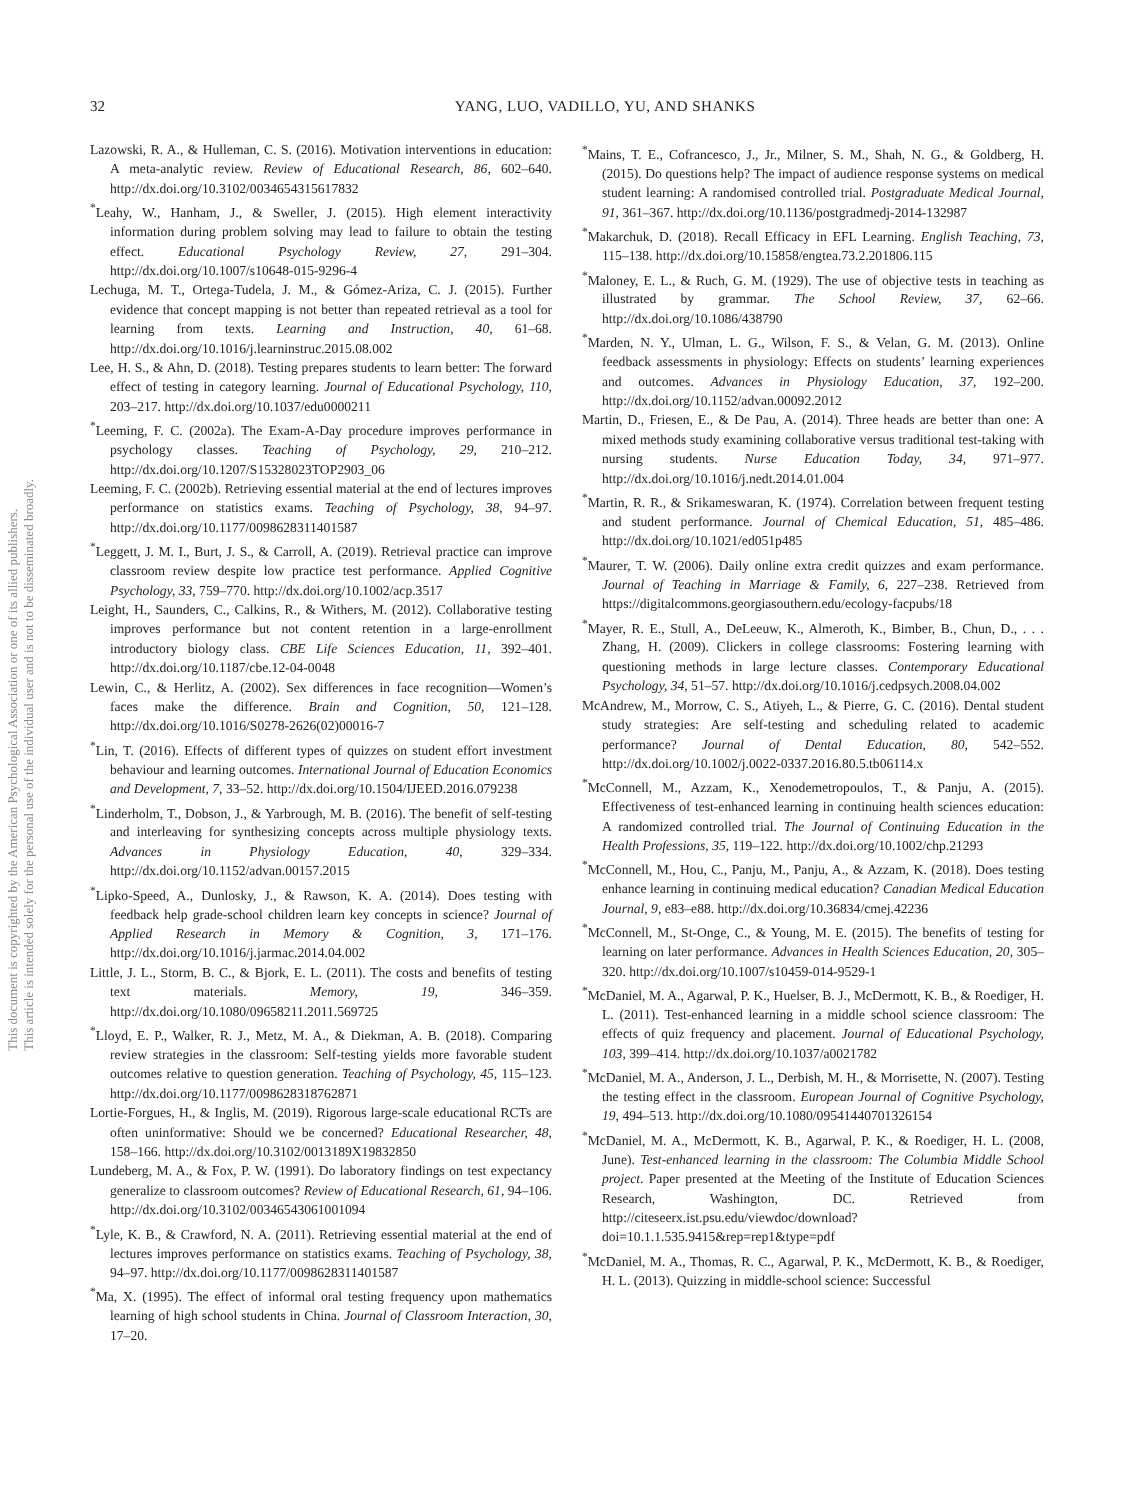32 YANG, LUO, VADILLO, YU, AND SHANKS
This document is copyrighted by the American Psychological Association or one of its allied publishers.
This article is intended solely for the personal use of the individual user and is not to be disseminated broadly.
Lazowski, R. A., & Hulleman, C. S. (2016). Motivation interventions in education: A meta-analytic review. Review of Educational Research, 86, 602–640. http://dx.doi.org/10.3102/0034654315617832
<sup>*</sup> Leahy, W., Hanham, J., & Sweller, J. (2015). High element interactivity information during problem solving may lead to failure to obtain the testing effect. Educational Psychology Review, 27, 291–304. http://dx.doi.org/10.1007/s10648-015-9296-4
Lechuga, M. T., Ortega-Tudela, J. M., & Gómez-Ariza, C. J. (2015). Further evidence that concept mapping is not better than repeated retrieval as a tool for learning from texts. Learning and Instruction, 40, 61–68. http://dx.doi.org/10.1016/j.learninstruc.2015.08.002
Lee, H. S., & Ahn, D. (2018). Testing prepares students to learn better: The forward effect of testing in category learning. Journal of Educational Psychology, 110, 203–217. http://dx.doi.org/10.1037/edu0000211
<sup>*</sup> Leeming, F. C. (2002a). The Exam-A-Day procedure improves performance in psychology classes. Teaching of Psychology, 29, 210–212. http://dx.doi.org/10.1207/S15328023TOP2903_06
Leeming, F. C. (2002b). Retrieving essential material at the end of lectures improves performance on statistics exams. Teaching of Psychology, 38, 94–97. http://dx.doi.org/10.1177/0098628311401587
<sup>*</sup> Leggett, J. M. I., Burt, J. S., & Carroll, A. (2019). Retrieval practice can improve classroom review despite low practice test performance. Applied Cognitive Psychology, 33, 759–770. http://dx.doi.org/10.1002/acp.3517
Leight, H., Saunders, C., Calkins, R., & Withers, M. (2012). Collaborative testing improves performance but not content retention in a large-enrollment introductory biology class. CBE Life Sciences Education, 11, 392–401. http://dx.doi.org/10.1187/cbe.12-04-0048
Lewin, C., & Herlitz, A. (2002). Sex differences in face recognition—Women’s faces make the difference. Brain and Cognition, 50, 121–128. http://dx.doi.org/10.1016/S0278-2626(02)00016-7
<sup>*</sup> Lin, T. (2016). Effects of different types of quizzes on student effort investment behaviour and learning outcomes. International Journal of Education Economics and Development, 7, 33–52. http://dx.doi.org/10.1504/IJEED.2016.079238
<sup>*</sup> Linderholm, T., Dobson, J., & Yarbrough, M. B. (2016). The benefit of self-testing and interleaving for synthesizing concepts across multiple physiology texts. Advances in Physiology Education, 40, 329–334. http://dx.doi.org/10.1152/advan.00157.2015
<sup>*</sup> Lipko-Speed, A., Dunlosky, J., & Rawson, K. A. (2014). Does testing with feedback help grade-school children learn key concepts in science? Journal of Applied Research in Memory & Cognition, 3, 171–176. http://dx.doi.org/10.1016/j.jarmac.2014.04.002
Little, J. L., Storm, B. C., & Bjork, E. L. (2011). The costs and benefits of testing text materials. Memory, 19, 346–359. http://dx.doi.org/10.1080/09658211.2011.569725
<sup>*</sup> Lloyd, E. P., Walker, R. J., Metz, M. A., & Diekman, A. B. (2018). Comparing review strategies in the classroom: Self-testing yields more favorable student outcomes relative to question generation. Teaching of Psychology, 45, 115–123. http://dx.doi.org/10.1177/0098628318762871
Lortie-Forgues, H., & Inglis, M. (2019). Rigorous large-scale educational RCTs are often uninformative: Should we be concerned? Educational Researcher, 48, 158–166. http://dx.doi.org/10.3102/0013189X19832850
Lundeberg, M. A., & Fox, P. W. (1991). Do laboratory findings on test expectancy generalize to classroom outcomes? Review of Educational Research, 61, 94–106. http://dx.doi.org/10.3102/00346543061001094
<sup>*</sup> Lyle, K. B., & Crawford, N. A. (2011). Retrieving essential material at the end of lectures improves performance on statistics exams. Teaching of Psychology, 38, 94–97. http://dx.doi.org/10.1177/0098628311401587
<sup>*</sup> Ma, X. (1995). The effect of informal oral testing frequency upon mathematics learning of high school students in China. Journal of Classroom Interaction, 30, 17–20.
<sup>*</sup> Mains, T. E., Cofrancesco, J., Jr., Milner, S. M., Shah, N. G., & Goldberg, H. (2015). Do questions help? The impact of audience response systems on medical student learning: A randomised controlled trial. Postgraduate Medical Journal, 91, 361–367. http://dx.doi.org/10.1136/postgradmedj-2014-132987
<sup>*</sup> Makarchuk, D. (2018). Recall Efficacy in EFL Learning. English Teaching, 73, 115–138. http://dx.doi.org/10.15858/engtea.73.2.201806.115
<sup>*</sup> Maloney, E. L., & Ruch, G. M. (1929). The use of objective tests in teaching as illustrated by grammar. The School Review, 37, 62–66. http://dx.doi.org/10.1086/438790
<sup>*</sup> Marden, N. Y., Ulman, L. G., Wilson, F. S., & Velan, G. M. (2013). Online feedback assessments in physiology: Effects on students’ learning experiences and outcomes. Advances in Physiology Education, 37, 192–200. http://dx.doi.org/10.1152/advan.00092.2012
Martin, D., Friesen, E., & De Pau, A. (2014). Three heads are better than one: A mixed methods study examining collaborative versus traditional test-taking with nursing students. Nurse Education Today, 34, 971–977. http://dx.doi.org/10.1016/j.nedt.2014.01.004
<sup>*</sup> Martin, R. R., & Srikameswaran, K. (1974). Correlation between frequent testing and student performance. Journal of Chemical Education, 51, 485–486. http://dx.doi.org/10.1021/ed051p485
<sup>*</sup> Maurer, T. W. (2006). Daily online extra credit quizzes and exam performance. Journal of Teaching in Marriage & Family, 6, 227–238. Retrieved from https://digitalcommons.georgiasouthern.edu/ecology-facpubs/18
<sup>*</sup> Mayer, R. E., Stull, A., DeLeeuw, K., Almeroth, K., Bimber, B., Chun, D., . . . Zhang, H. (2009). Clickers in college classrooms: Fostering learning with questioning methods in large lecture classes. Contemporary Educational Psychology, 34, 51–57. http://dx.doi.org/10.1016/j.cedpsych.2008.04.002
McAndrew, M., Morrow, C. S., Atiyeh, L., & Pierre, G. C. (2016). Dental student study strategies: Are self-testing and scheduling related to academic performance? Journal of Dental Education, 80, 542–552. http://dx.doi.org/10.1002/j.0022-0337.2016.80.5.tb06114.x
<sup>*</sup> McConnell, M., Azzam, K., Xenodemetropoulos, T., & Panju, A. (2015). Effectiveness of test-enhanced learning in continuing health sciences education: A randomized controlled trial. The Journal of Continuing Education in the Health Professions, 35, 119–122. http://dx.doi.org/10.1002/chp.21293
<sup>*</sup> McConnell, M., Hou, C., Panju, M., Panju, A., & Azzam, K. (2018). Does testing enhance learning in continuing medical education? Canadian Medical Education Journal, 9, e83–e88. http://dx.doi.org/10.36834/cmej.42236
<sup>*</sup> McConnell, M., St-Onge, C., & Young, M. E. (2015). The benefits of testing for learning on later performance. Advances in Health Sciences Education, 20, 305–320. http://dx.doi.org/10.1007/s10459-014-9529-1
<sup>*</sup> McDaniel, M. A., Agarwal, P. K., Huelser, B. J., McDermott, K. B., & Roediger, H. L. (2011). Test-enhanced learning in a middle school science classroom: The effects of quiz frequency and placement. Journal of Educational Psychology, 103, 399–414. http://dx.doi.org/10.1037/a0021782
<sup>*</sup> McDaniel, M. A., Anderson, J. L., Derbish, M. H., & Morrisette, N. (2007). Testing the testing effect in the classroom. European Journal of Cognitive Psychology, 19, 494–513. http://dx.doi.org/10.1080/09541440701326154
<sup>*</sup> McDaniel, M. A., McDermott, K. B., Agarwal, P. K., & Roediger, H. L. (2008, June). Test-enhanced learning in the classroom: The Columbia Middle School project. Paper presented at the Meeting of the Institute of Education Sciences Research, Washington, DC. Retrieved from http://citeseerx.ist.psu.edu/viewdoc/download?doi=10.1.1.535.9415&rep=rep1&type=pdf
<sup>*</sup> McDaniel, M. A., Thomas, R. C., Agarwal, P. K., McDermott, K. B., & Roediger, H. L. (2013). Quizzing in middle-school science: Successful